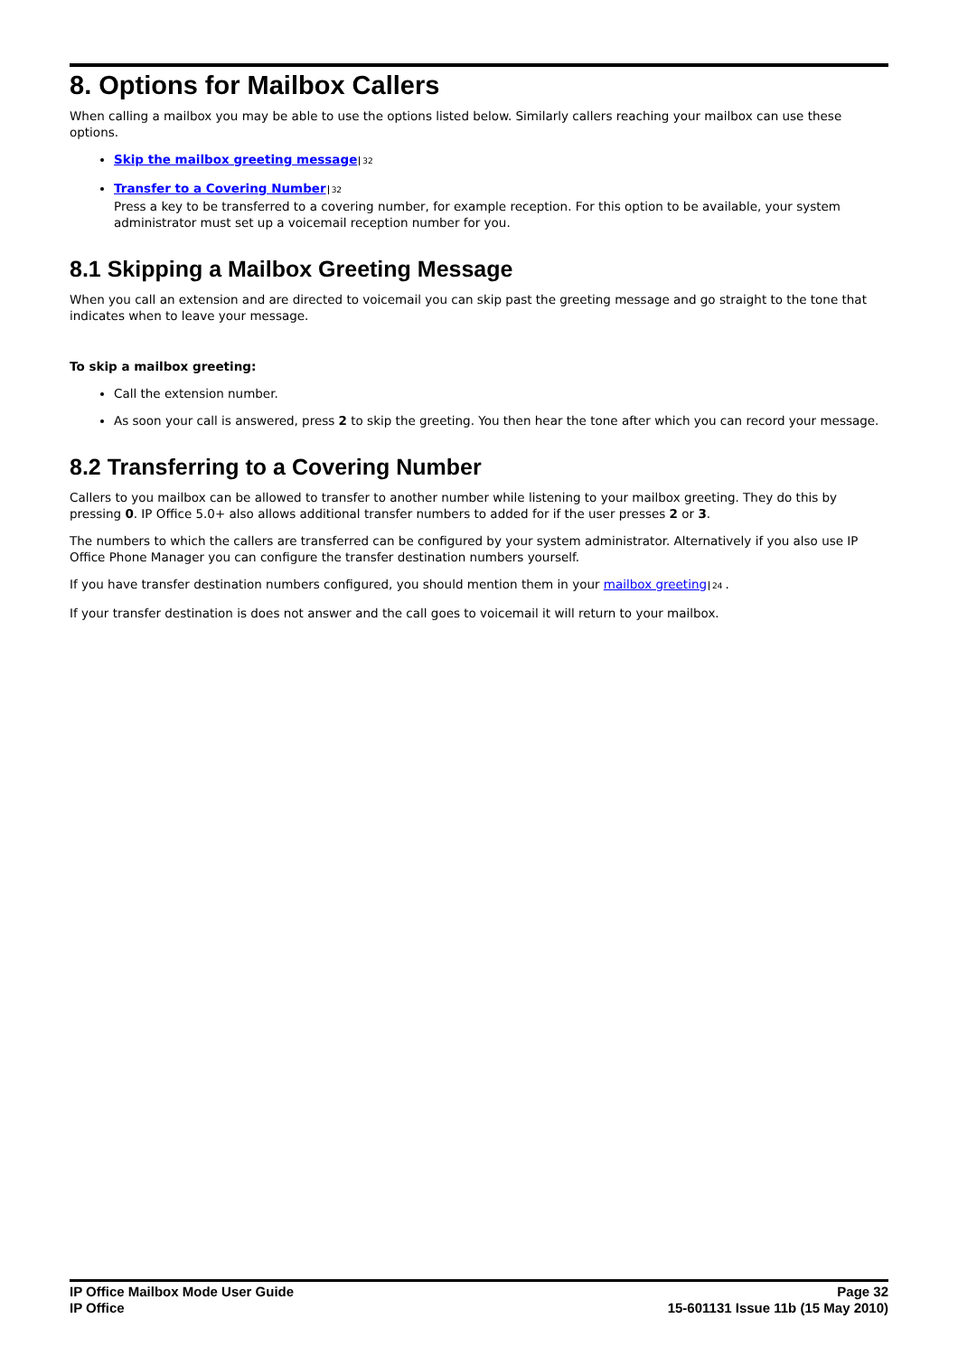8. Options for Mailbox Callers
When calling a mailbox you may be able to use the options listed below. Similarly callers reaching your mailbox can use these options.
Skip the mailbox greeting message 32
Transfer to a Covering Number 32
Press a key to be transferred to a covering number, for example reception. For this option to be available, your system administrator must set up a voicemail reception number for you.
8.1 Skipping a Mailbox Greeting Message
When you call an extension and are directed to voicemail you can skip past the greeting message and go straight to the tone that indicates when to leave your message.
To skip a mailbox greeting:
Call the extension number.
As soon your call is answered, press 2 to skip the greeting. You then hear the tone after which you can record your message.
8.2 Transferring to a Covering Number
Callers to you mailbox can be allowed to transfer to another number while listening to your mailbox greeting. They do this by pressing 0. IP Office 5.0+ also allows additional transfer numbers to added for if the user presses 2 or 3.
The numbers to which the callers are transferred can be configured by your system administrator. Alternatively if you also use IP Office Phone Manager you can configure the transfer destination numbers yourself.
If you have transfer destination numbers configured, you should mention them in your mailbox greeting 24.
If your transfer destination is does not answer and the call goes to voicemail it will return to your mailbox.
IP Office Mailbox Mode User Guide
IP Office
Page 32
15-601131 Issue 11b (15 May 2010)